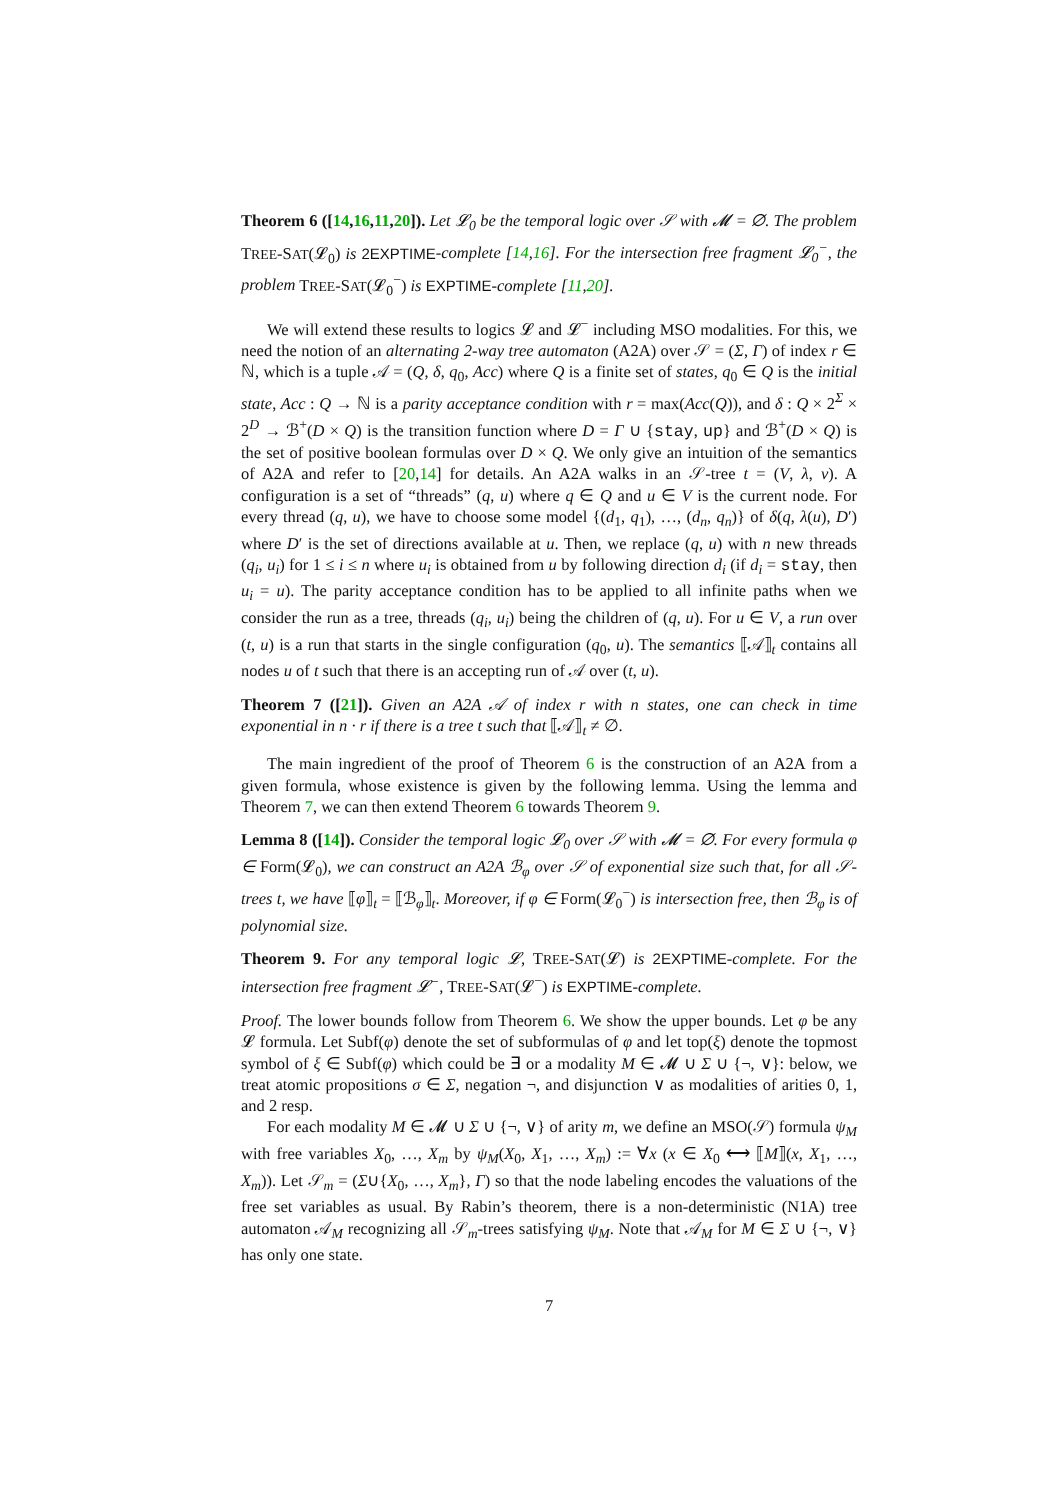Theorem 6 ([14,16,11,20]). Let 𝓛<sub>0</sub> be the temporal logic over 𝒮 with 𝓜 = ∅. The problem TREE-SAT(𝓛<sub>0</sub>) is 2EXPTIME-complete [14,16]. For the intersection free fragment 𝓛<sub>0</sub><sup>−</sup>, the problem TREE-SAT(𝓛<sub>0</sub><sup>−</sup>) is EXPTIME-complete [11,20].
We will extend these results to logics 𝓛 and 𝓛<sup>−</sup> including MSO modalities. For this, we need the notion of an alternating 2-way tree automaton (A2A) over 𝒮 = (Σ, Γ) of index r ∈ ℕ, which is a tuple 𝒜 = (Q, δ, q<sub>0</sub>, Acc) where Q is a finite set of states, q<sub>0</sub> ∈ Q is the initial state, Acc : Q → ℕ is a parity acceptance condition with r = max(Acc(Q)), and δ : Q × 2<sup>Σ</sup> × 2<sup>D</sup> → ℬ<sup>+</sup>(D × Q) is the transition function where D = Γ ∪ {stay, up} and ℬ<sup>+</sup>(D × Q) is the set of positive boolean formulas over D × Q. We only give an intuition of the semantics of A2A and refer to [20,14] for details. An A2A walks in an 𝒮-tree t = (V, λ, ν). A configuration is a set of “threads” (q, u) where q ∈ Q and u ∈ V is the current node. For every thread (q, u), we have to choose some model {(d<sub>1</sub>, q<sub>1</sub>), …, (d<sub>n</sub>, q<sub>n</sub>)} of δ(q, λ(u), D′) where D′ is the set of directions available at u. Then, we replace (q, u) with n new threads (q<sub>i</sub>, u<sub>i</sub>) for 1 ≤ i ≤ n where u<sub>i</sub> is obtained from u by following direction d<sub>i</sub> (if d<sub>i</sub> = stay, then u<sub>i</sub> = u). The parity acceptance condition has to be applied to all infinite paths when we consider the run as a tree, threads (q<sub>i</sub>, u<sub>i</sub>) being the children of (q, u). For u ∈ V, a run over (t, u) is a run that starts in the single configuration (q<sub>0</sub>, u). The semantics ⟦𝒜⟧<sub>t</sub> contains all nodes u of t such that there is an accepting run of 𝒜 over (t, u).
Theorem 7 ([21]). Given an A2A 𝒜 of index r with n states, one can check in time exponential in n · r if there is a tree t such that ⟦𝒜⟧<sub>t</sub> ≠ ∅.
The main ingredient of the proof of Theorem 6 is the construction of an A2A from a given formula, whose existence is given by the following lemma. Using the lemma and Theorem 7, we can then extend Theorem 6 towards Theorem 9.
Lemma 8 ([14]). Consider the temporal logic 𝓛<sub>0</sub> over 𝒮 with 𝓜 = ∅. For every formula φ ∈ Form(𝓛<sub>0</sub>), we can construct an A2A ℬ<sub>φ</sub> over 𝒮 of exponential size such that, for all 𝒮-trees t, we have ⟦φ⟧<sub>t</sub> = ⟦ℬ<sub>φ</sub>⟧<sub>t</sub>. Moreover, if φ ∈ Form(𝓛<sub>0</sub><sup>−</sup>) is intersection free, then ℬ<sub>φ</sub> is of polynomial size.
Theorem 9. For any temporal logic 𝓛, TREE-SAT(𝓛) is 2EXPTIME-complete. For the intersection free fragment 𝓛<sup>−</sup>, TREE-SAT(𝓛<sup>−</sup>) is EXPTIME-complete.
Proof. The lower bounds follow from Theorem 6. We show the upper bounds. Let φ be any 𝓛 formula. Let Subf(φ) denote the set of subformulas of φ and let top(ξ) denote the topmost symbol of ξ ∈ Subf(φ) which could be ∃ or a modality M ∈ 𝓜 ∪ Σ ∪ {¬, ∨}: below, we treat atomic propositions σ ∈ Σ, negation ¬, and disjunction ∨ as modalities of arities 0, 1, and 2 resp.
For each modality M ∈ 𝓜 ∪ Σ ∪ {¬, ∨} of arity m, we define an MSO(𝒮) formula ψ<sub>M</sub> with free variables X<sub>0</sub>, …, X<sub>m</sub> by ψ<sub>M</sub>(X<sub>0</sub>, X<sub>1</sub>, …, X<sub>m</sub>) := ∀x (x ∈ X<sub>0</sub> ⟷ ⟦M⟧(x, X<sub>1</sub>, …, X<sub>m</sub>)). Let 𝒮<sub>m</sub> = (Σ∪{X<sub>0</sub>, …, X<sub>m</sub>}, Γ) so that the node labeling encodes the valuations of the free set variables as usual. By Rabin’s theorem, there is a non-deterministic (N1A) tree automaton 𝒜<sub>M</sub> recognizing all 𝒮<sub>m</sub>-trees satisfying ψ<sub>M</sub>. Note that 𝒜<sub>M</sub> for M ∈ Σ ∪ {¬, ∨} has only one state.
7